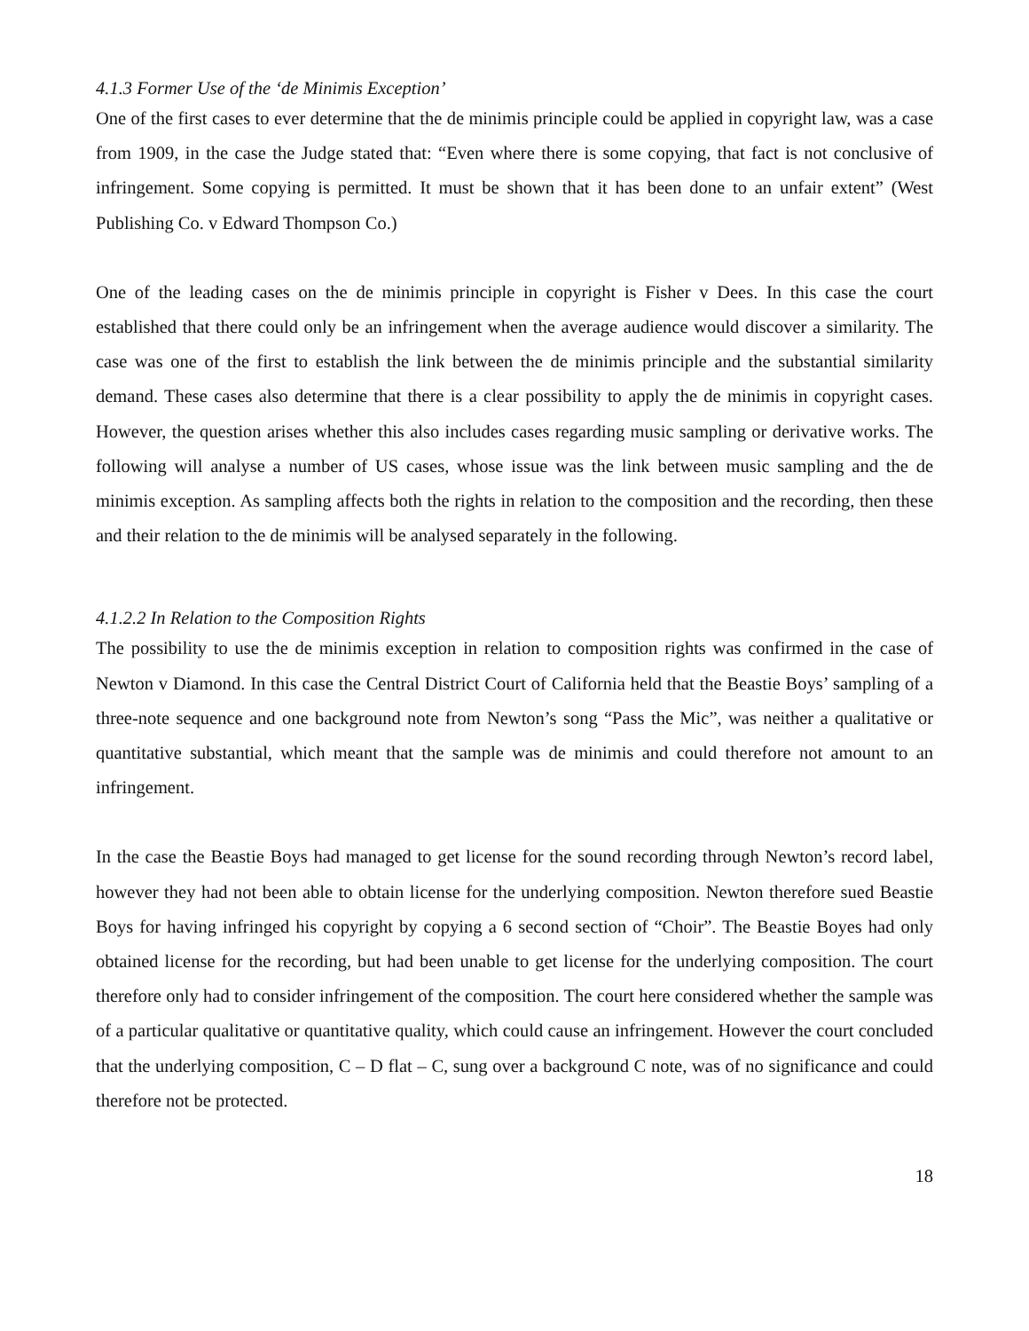4.1.3 Former Use of the ‘de Minimis Exception’
One of the first cases to ever determine that the de minimis principle could be applied in copyright law, was a case from 1909, in the case the Judge stated that: “Even where there is some copying, that fact is not conclusive of infringement. Some copying is permitted. It must be shown that it has been done to an unfair extent” (West Publishing Co. v Edward Thompson Co.)
One of the leading cases on the de minimis principle in copyright is Fisher v Dees. In this case the court established that there could only be an infringement when the average audience would discover a similarity. The case was one of the first to establish the link between the de minimis principle and the substantial similarity demand. These cases also determine that there is a clear possibility to apply the de minimis in copyright cases. However, the question arises whether this also includes cases regarding music sampling or derivative works. The following will analyse a number of US cases, whose issue was the link between music sampling and the de minimis exception. As sampling affects both the rights in relation to the composition and the recording, then these and their relation to the de minimis will be analysed separately in the following.
4.1.2.2 In Relation to the Composition Rights
The possibility to use the de minimis exception in relation to composition rights was confirmed in the case of Newton v Diamond. In this case the Central District Court of California held that the Beastie Boys’ sampling of a three-note sequence and one background note from Newton’s song “Pass the Mic”, was neither a qualitative or quantitative substantial, which meant that the sample was de minimis and could therefore not amount to an infringement.
In the case the Beastie Boys had managed to get license for the sound recording through Newton’s record label, however they had not been able to obtain license for the underlying composition. Newton therefore sued Beastie Boys for having infringed his copyright by copying a 6 second section of “Choir”. The Beastie Boyes had only obtained license for the recording, but had been unable to get license for the underlying composition. The court therefore only had to consider infringement of the composition. The court here considered whether the sample was of a particular qualitative or quantitative quality, which could cause an infringement. However the court concluded that the underlying composition, C – D flat – C, sung over a background C note, was of no significance and could therefore not be protected.
18